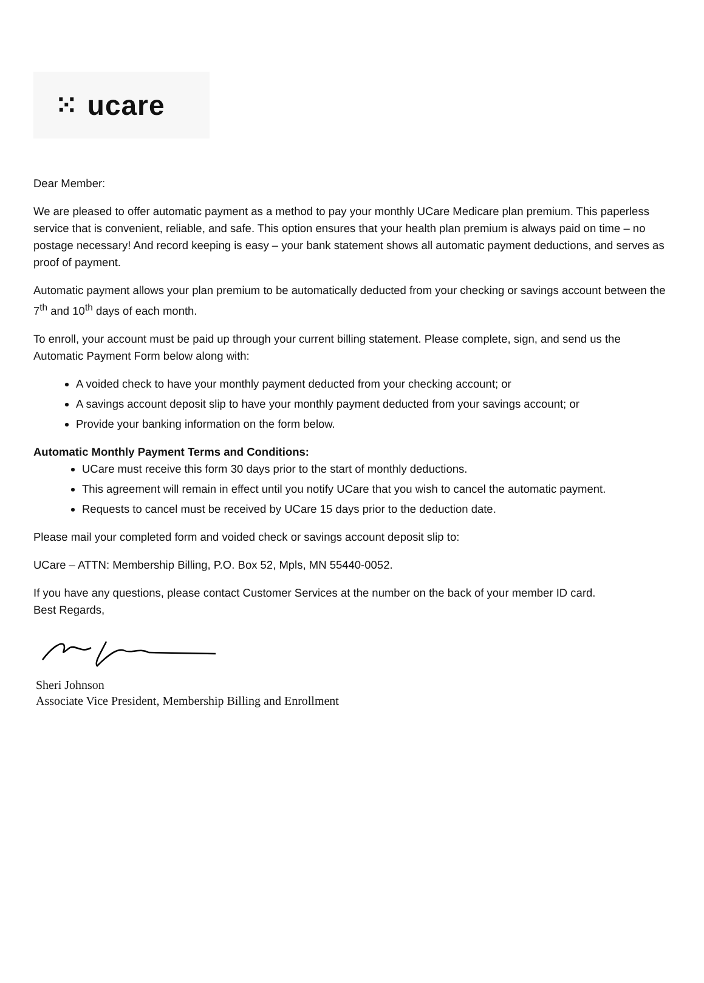⁙ ucare
Dear Member:
We are pleased to offer automatic payment as a method to pay your monthly UCare Medicare plan premium. This paperless service that is convenient, reliable, and safe. This option ensures that your health plan premium is always paid on time – no postage necessary! And record keeping is easy – your bank statement shows all automatic payment deductions, and serves as proof of payment.
Automatic payment allows your plan premium to be automatically deducted from your checking or savings account between the 7<sup>th</sup> and 10<sup>th</sup> days of each month.
To enroll, your account must be paid up through your current billing statement. Please complete, sign, and send us the Automatic Payment Form below along with:
A voided check to have your monthly payment deducted from your checking account; or
A savings account deposit slip to have your monthly payment deducted from your savings account; or
Provide your banking information on the form below.
Automatic Monthly Payment Terms and Conditions:
UCare must receive this form 30 days prior to the start of monthly deductions.
This agreement will remain in effect until you notify UCare that you wish to cancel the automatic payment.
Requests to cancel must be received by UCare 15 days prior to the deduction date.
Please mail your completed form and voided check or savings account deposit slip to:
UCare – ATTN: Membership Billing, P.O. Box 52, Mpls, MN 55440-0052.
If you have any questions, please contact Customer Services at the number on the back of your member ID card.
Best Regards,
Sheri Johnson
Associate Vice President, Membership Billing and Enrollment